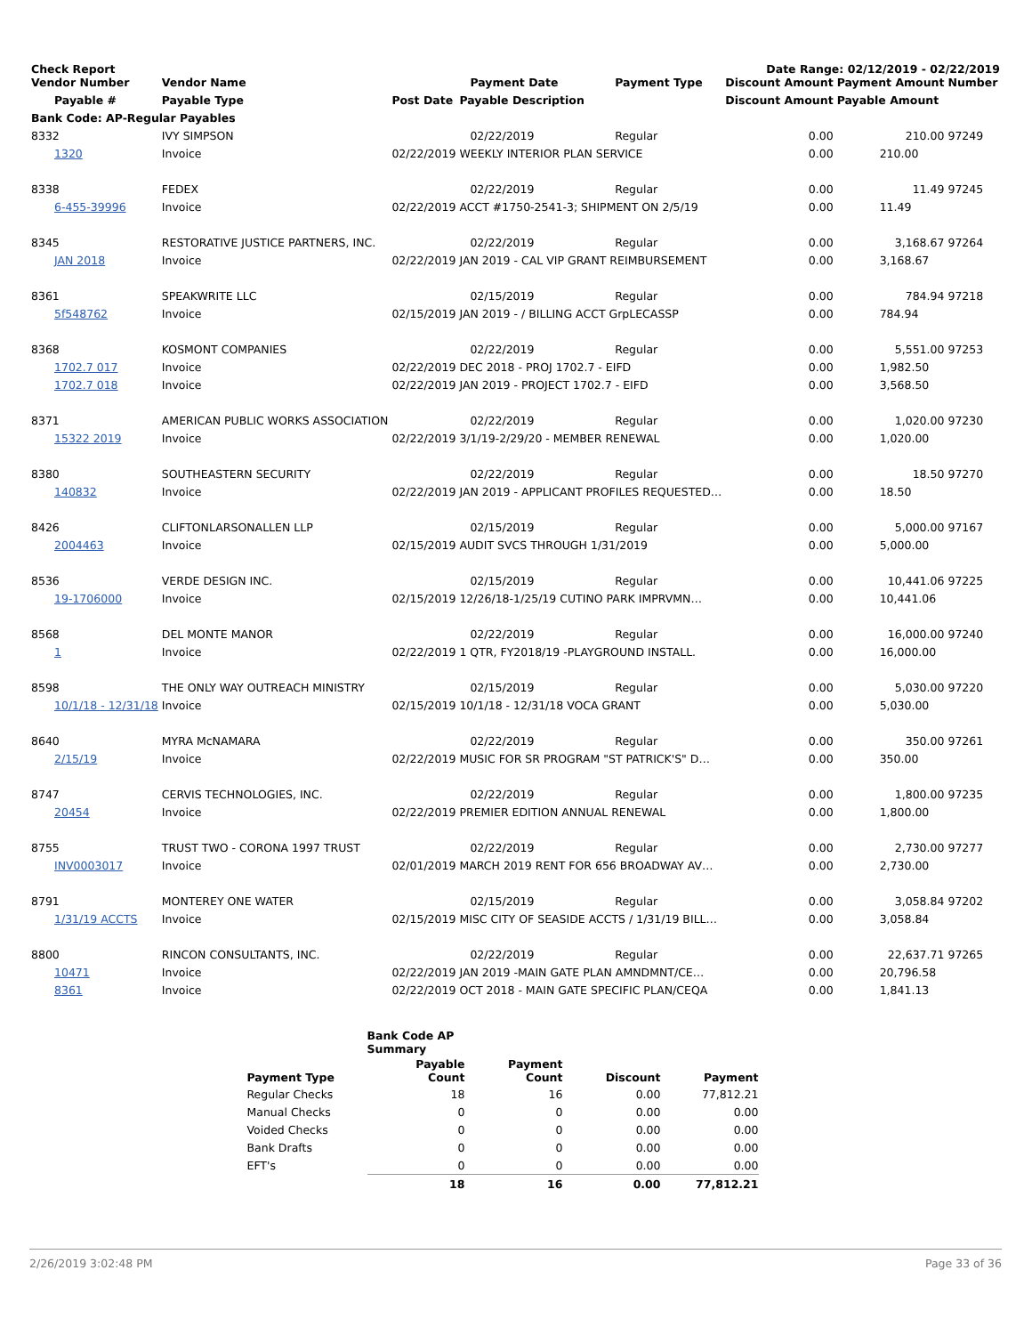Check Report Date Range: 02/12/2019 - 02/22/2019
| Vendor Number | Vendor Name | | Payment Date | Payment Type | Discount Amount | Payment Amount | Number |
| --- | --- | --- | --- | --- | --- | --- | --- |
| Payable # | Payable Type | Post Date | Payable Description | | Discount Amount | Payable Amount | |
| Bank Code: AP-Regular Payables | | | | | | | |
| 8332 | IVY SIMPSON | | 02/22/2019 | Regular | 0.00 | 210.00 | 97249 |
| 1320 | Invoice | 02/22/2019 | WEEKLY INTERIOR PLAN SERVICE | | 0.00 | 210.00 | |
| 8338 | FEDEX | | 02/22/2019 | Regular | 0.00 | 11.49 | 97245 |
| 6-455-39996 | Invoice | 02/22/2019 | ACCT #1750-2541-3; SHIPMENT ON 2/5/19 | | 0.00 | 11.49 | |
| 8345 | RESTORATIVE JUSTICE PARTNERS, INC. | | 02/22/2019 | Regular | 0.00 | 3,168.67 | 97264 |
| JAN 2018 | Invoice | 02/22/2019 | JAN 2019 - CAL VIP GRANT REIMBURSEMENT | | 0.00 | 3,168.67 | |
| 8361 | SPEAKWRITE LLC | | 02/15/2019 | Regular | 0.00 | 784.94 | 97218 |
| 5f548762 | Invoice | 02/15/2019 | JAN 2019 - / BILLING ACCT GrpLECASSP | | 0.00 | 784.94 | |
| 8368 | KOSMONT COMPANIES | | 02/22/2019 | Regular | 0.00 | 5,551.00 | 97253 |
| 1702.7 017 | Invoice | 02/22/2019 | DEC 2018 - PROJ 1702.7 - EIFD | | 0.00 | 1,982.50 | |
| 1702.7 018 | Invoice | 02/22/2019 | JAN 2019 - PROJECT 1702.7 - EIFD | | 0.00 | 3,568.50 | |
| 8371 | AMERICAN PUBLIC WORKS ASSOCIATION | | 02/22/2019 | Regular | 0.00 | 1,020.00 | 97230 |
| 15322 2019 | Invoice | 02/22/2019 | 3/1/19-2/29/20 - MEMBER RENEWAL | | 0.00 | 1,020.00 | |
| 8380 | SOUTHEASTERN SECURITY | | 02/22/2019 | Regular | 0.00 | 18.50 | 97270 |
| 140832 | Invoice | 02/22/2019 | JAN 2019 - APPLICANT PROFILES REQUESTED… | | 0.00 | 18.50 | |
| 8426 | CLIFTONLARSONALLEN LLP | | 02/15/2019 | Regular | 0.00 | 5,000.00 | 97167 |
| 2004463 | Invoice | 02/15/2019 | AUDIT SVCS THROUGH 1/31/2019 | | 0.00 | 5,000.00 | |
| 8536 | VERDE DESIGN INC. | | 02/15/2019 | Regular | 0.00 | 10,441.06 | 97225 |
| 19-1706000 | Invoice | 02/15/2019 | 12/26/18-1/25/19 CUTINO PARK IMPRVMN… | | 0.00 | 10,441.06 | |
| 8568 | DEL MONTE MANOR | | 02/22/2019 | Regular | 0.00 | 16,000.00 | 97240 |
| 1 | Invoice | 02/22/2019 | 1 QTR, FY2018/19 -PLAYGROUND INSTALL. | | 0.00 | 16,000.00 | |
| 8598 | THE ONLY WAY OUTREACH MINISTRY | | 02/15/2019 | Regular | 0.00 | 5,030.00 | 97220 |
| 10/1/18 - 12/31/18 | Invoice | 02/15/2019 | 10/1/18 - 12/31/18 VOCA GRANT | | 0.00 | 5,030.00 | |
| 8640 | MYRA McNAMARA | | 02/22/2019 | Regular | 0.00 | 350.00 | 97261 |
| 2/15/19 | Invoice | 02/22/2019 | MUSIC FOR SR PROGRAM "ST PATRICK'S" D… | | 0.00 | 350.00 | |
| 8747 | CERVIS TECHNOLOGIES, INC. | | 02/22/2019 | Regular | 0.00 | 1,800.00 | 97235 |
| 20454 | Invoice | 02/22/2019 | PREMIER EDITION ANNUAL RENEWAL | | 0.00 | 1,800.00 | |
| 8755 | TRUST TWO - CORONA 1997 TRUST | | 02/22/2019 | Regular | 0.00 | 2,730.00 | 97277 |
| INV0003017 | Invoice | 02/01/2019 | MARCH 2019 RENT FOR 656 BROADWAY AV… | | 0.00 | 2,730.00 | |
| 8791 | MONTEREY ONE WATER | | 02/15/2019 | Regular | 0.00 | 3,058.84 | 97202 |
| 1/31/19 ACCTS | Invoice | 02/15/2019 | MISC CITY OF SEASIDE ACCTS / 1/31/19 BILL… | | 0.00 | 3,058.84 | |
| 8800 | RINCON CONSULTANTS, INC. | | 02/22/2019 | Regular | 0.00 | 22,637.71 | 97265 |
| 10471 | Invoice | 02/22/2019 | JAN 2019 -MAIN GATE PLAN AMNDMNT/CE… | | 0.00 | 20,796.58 | |
| 8361 | Invoice | 02/22/2019 | OCT 2018 - MAIN GATE SPECIFIC PLAN/CEQA | | 0.00 | 1,841.13 | |
| | Bank Code AP Summary | | | |
| --- | --- | --- | --- | --- |
| Payment Type | Payable Count | Payment Count | Discount | Payment |
| Regular Checks | 18 | 16 | 0.00 | 77,812.21 |
| Manual Checks | 0 | 0 | 0.00 | 0.00 |
| Voided Checks | 0 | 0 | 0.00 | 0.00 |
| Bank Drafts | 0 | 0 | 0.00 | 0.00 |
| EFT's | 0 | 0 | 0.00 | 0.00 |
| | 18 | 16 | 0.00 | 77,812.21 |
2/26/2019 3:02:48 PM Page 33 of 36